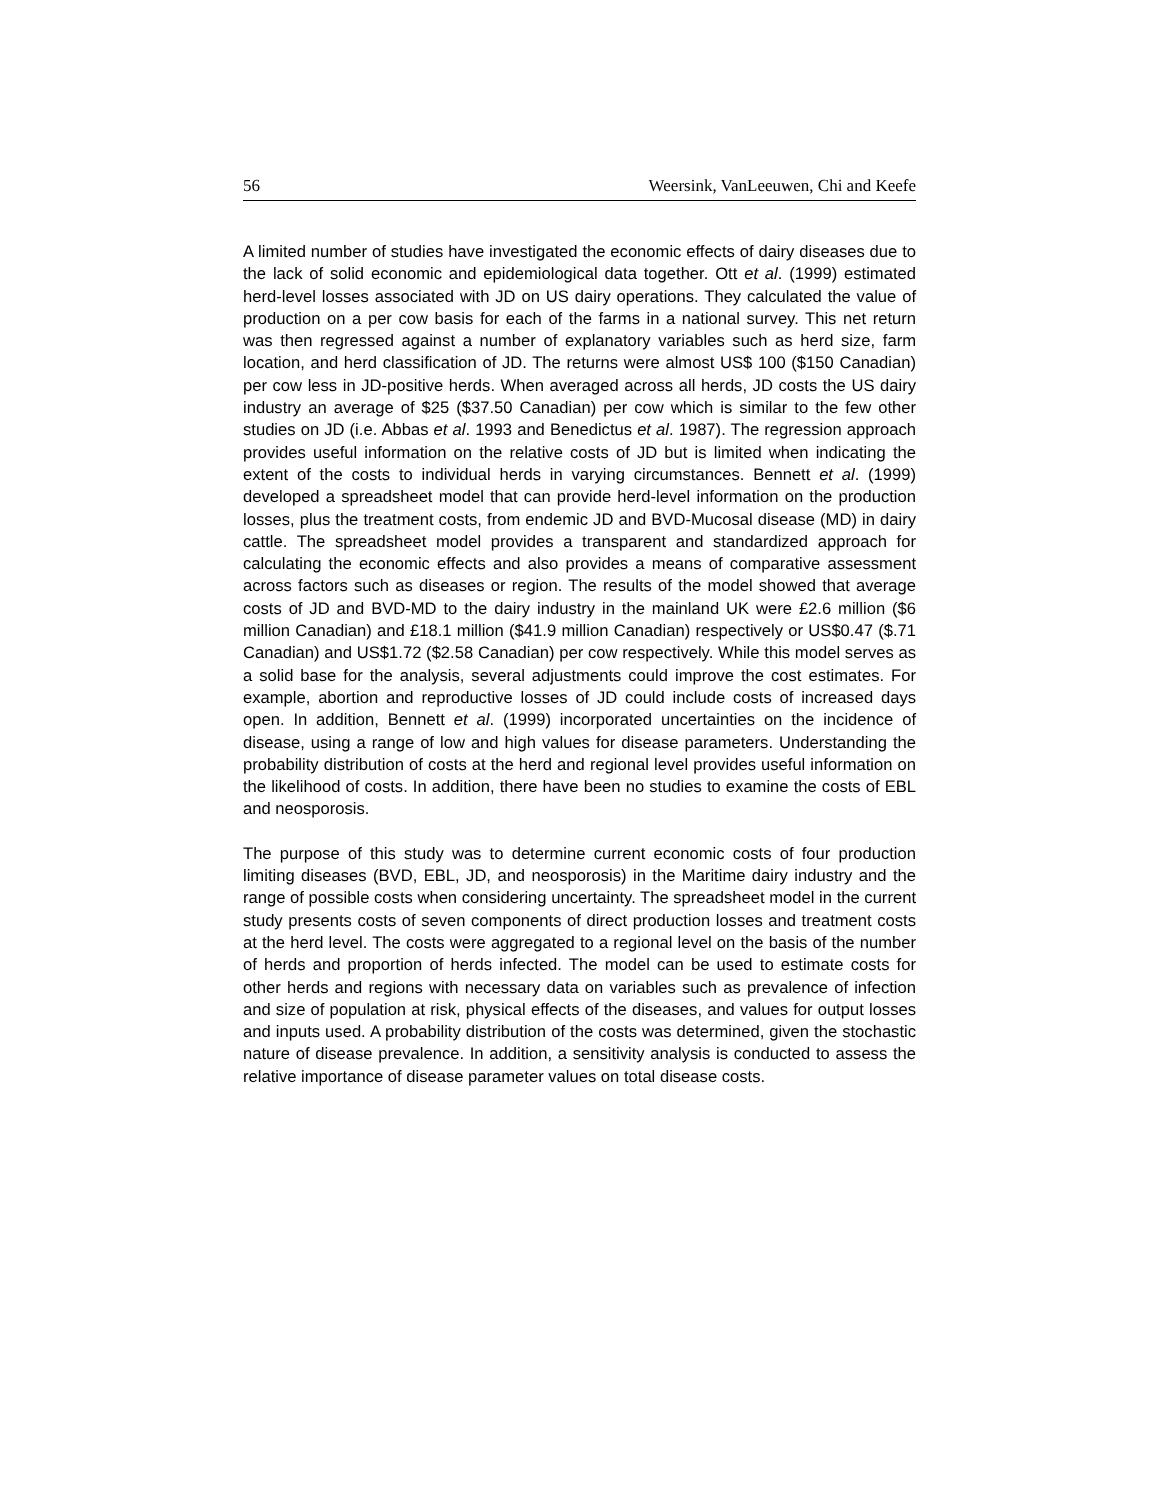56 Weersink, VanLeeuwen, Chi and Keefe
A limited number of studies have investigated the economic effects of dairy diseases due to the lack of solid economic and epidemiological data together. Ott et al. (1999) estimated herd-level losses associated with JD on US dairy operations. They calculated the value of production on a per cow basis for each of the farms in a national survey. This net return was then regressed against a number of explanatory variables such as herd size, farm location, and herd classification of JD. The returns were almost US$ 100 ($150 Canadian) per cow less in JD-positive herds. When averaged across all herds, JD costs the US dairy industry an average of $25 ($37.50 Canadian) per cow which is similar to the few other studies on JD (i.e. Abbas et al. 1993 and Benedictus et al. 1987). The regression approach provides useful information on the relative costs of JD but is limited when indicating the extent of the costs to individual herds in varying circumstances. Bennett et al. (1999) developed a spreadsheet model that can provide herd-level information on the production losses, plus the treatment costs, from endemic JD and BVD-Mucosal disease (MD) in dairy cattle. The spreadsheet model provides a transparent and standardized approach for calculating the economic effects and also provides a means of comparative assessment across factors such as diseases or region. The results of the model showed that average costs of JD and BVD-MD to the dairy industry in the mainland UK were £2.6 million ($6 million Canadian) and £18.1 million ($41.9 million Canadian) respectively or US$0.47 ($.71 Canadian) and US$1.72 ($2.58 Canadian) per cow respectively. While this model serves as a solid base for the analysis, several adjustments could improve the cost estimates. For example, abortion and reproductive losses of JD could include costs of increased days open. In addition, Bennett et al. (1999) incorporated uncertainties on the incidence of disease, using a range of low and high values for disease parameters. Understanding the probability distribution of costs at the herd and regional level provides useful information on the likelihood of costs. In addition, there have been no studies to examine the costs of EBL and neosporosis.
The purpose of this study was to determine current economic costs of four production limiting diseases (BVD, EBL, JD, and neosporosis) in the Maritime dairy industry and the range of possible costs when considering uncertainty. The spreadsheet model in the current study presents costs of seven components of direct production losses and treatment costs at the herd level. The costs were aggregated to a regional level on the basis of the number of herds and proportion of herds infected. The model can be used to estimate costs for other herds and regions with necessary data on variables such as prevalence of infection and size of population at risk, physical effects of the diseases, and values for output losses and inputs used. A probability distribution of the costs was determined, given the stochastic nature of disease prevalence. In addition, a sensitivity analysis is conducted to assess the relative importance of disease parameter values on total disease costs.